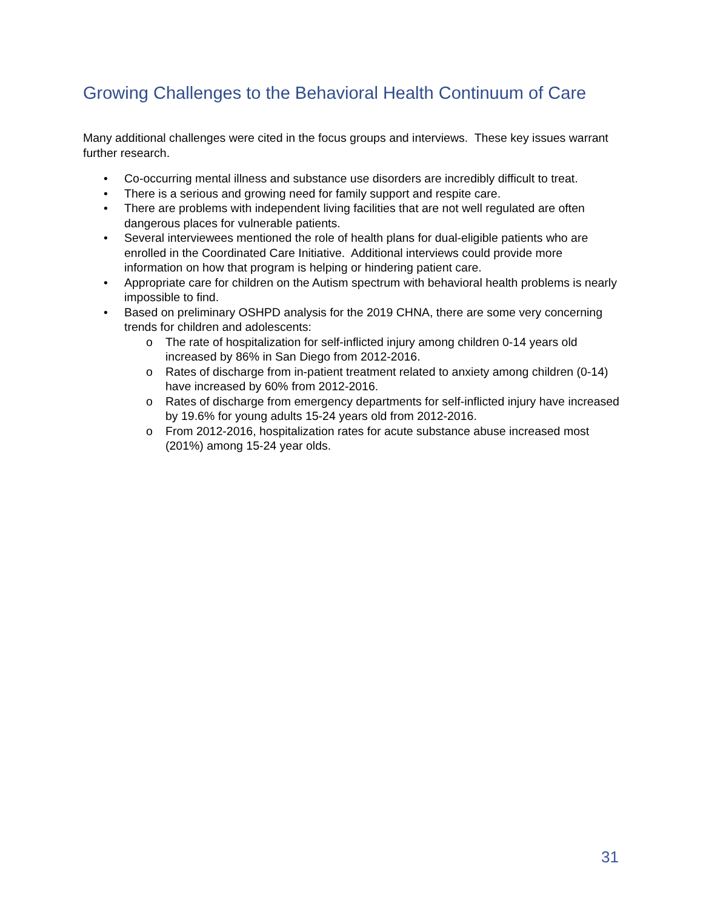Growing Challenges to the Behavioral Health Continuum of Care
Many additional challenges were cited in the focus groups and interviews. These key issues warrant further research.
• Co-occurring mental illness and substance use disorders are incredibly difficult to treat.
• There is a serious and growing need for family support and respite care.
• There are problems with independent living facilities that are not well regulated are often dangerous places for vulnerable patients.
• Several interviewees mentioned the role of health plans for dual-eligible patients who are enrolled in the Coordinated Care Initiative. Additional interviews could provide more information on how that program is helping or hindering patient care.
• Appropriate care for children on the Autism spectrum with behavioral health problems is nearly impossible to find.
• Based on preliminary OSHPD analysis for the 2019 CHNA, there are some very concerning trends for children and adolescents:
o The rate of hospitalization for self-inflicted injury among children 0-14 years old increased by 86% in San Diego from 2012-2016.
o Rates of discharge from in-patient treatment related to anxiety among children (0-14) have increased by 60% from 2012-2016.
o Rates of discharge from emergency departments for self-inflicted injury have increased by 19.6% for young adults 15-24 years old from 2012-2016.
o From 2012-2016, hospitalization rates for acute substance abuse increased most (201%) among 15-24 year olds.
31